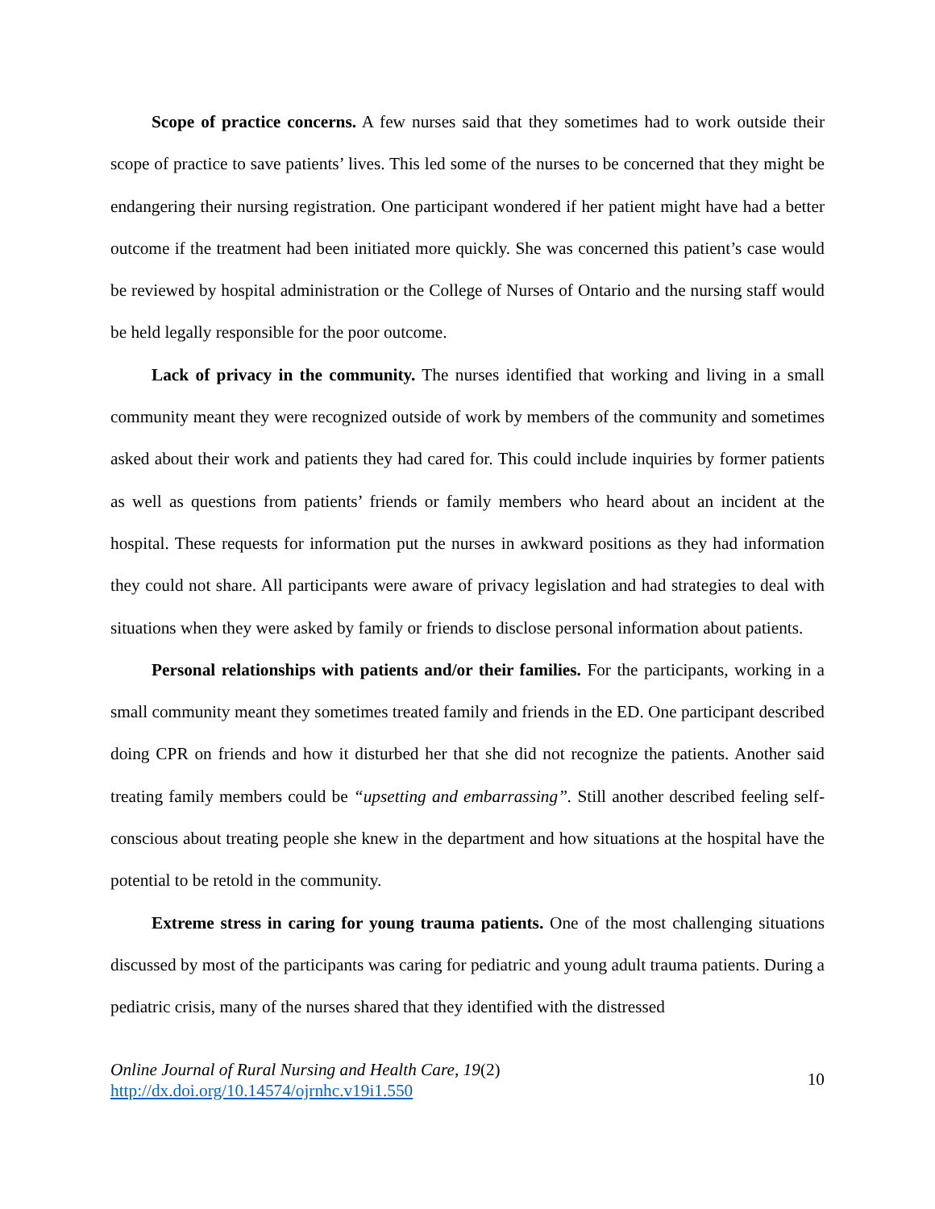Scope of practice concerns. A few nurses said that they sometimes had to work outside their scope of practice to save patients’ lives. This led some of the nurses to be concerned that they might be endangering their nursing registration. One participant wondered if her patient might have had a better outcome if the treatment had been initiated more quickly. She was concerned this patient’s case would be reviewed by hospital administration or the College of Nurses of Ontario and the nursing staff would be held legally responsible for the poor outcome.
Lack of privacy in the community. The nurses identified that working and living in a small community meant they were recognized outside of work by members of the community and sometimes asked about their work and patients they had cared for. This could include inquiries by former patients as well as questions from patients’ friends or family members who heard about an incident at the hospital. These requests for information put the nurses in awkward positions as they had information they could not share. All participants were aware of privacy legislation and had strategies to deal with situations when they were asked by family or friends to disclose personal information about patients.
Personal relationships with patients and/or their families. For the participants, working in a small community meant they sometimes treated family and friends in the ED. One participant described doing CPR on friends and how it disturbed her that she did not recognize the patients. Another said treating family members could be “upsetting and embarrassing”. Still another described feeling self-conscious about treating people she knew in the department and how situations at the hospital have the potential to be retold in the community.
Extreme stress in caring for young trauma patients. One of the most challenging situations discussed by most of the participants was caring for pediatric and young adult trauma patients. During a pediatric crisis, many of the nurses shared that they identified with the distressed
Online Journal of Rural Nursing and Health Care, 19(2)
http://dx.doi.org/10.14574/ojrnhc.v19i1.550
10